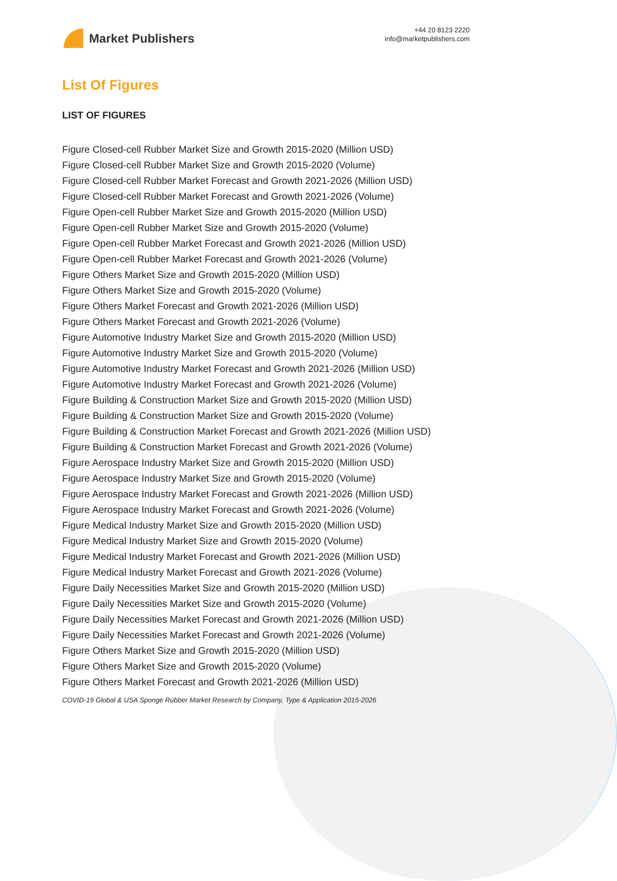Market Publishers
+44 20 8123 2220
info@marketpublishers.com
List Of Figures
LIST OF FIGURES
Figure Closed-cell Rubber Market Size and Growth 2015-2020 (Million USD)
Figure Closed-cell Rubber Market Size and Growth 2015-2020 (Volume)
Figure Closed-cell Rubber Market Forecast and Growth 2021-2026 (Million USD)
Figure Closed-cell Rubber Market Forecast and Growth 2021-2026 (Volume)
Figure Open-cell Rubber Market Size and Growth 2015-2020 (Million USD)
Figure Open-cell Rubber Market Size and Growth 2015-2020 (Volume)
Figure Open-cell Rubber Market Forecast and Growth 2021-2026 (Million USD)
Figure Open-cell Rubber Market Forecast and Growth 2021-2026 (Volume)
Figure Others Market Size and Growth 2015-2020 (Million USD)
Figure Others Market Size and Growth 2015-2020 (Volume)
Figure Others Market Forecast and Growth 2021-2026 (Million USD)
Figure Others Market Forecast and Growth 2021-2026 (Volume)
Figure Automotive Industry Market Size and Growth 2015-2020 (Million USD)
Figure Automotive Industry Market Size and Growth 2015-2020 (Volume)
Figure Automotive Industry Market Forecast and Growth 2021-2026 (Million USD)
Figure Automotive Industry Market Forecast and Growth 2021-2026 (Volume)
Figure Building & Construction Market Size and Growth 2015-2020 (Million USD)
Figure Building & Construction Market Size and Growth 2015-2020 (Volume)
Figure Building & Construction Market Forecast and Growth 2021-2026 (Million USD)
Figure Building & Construction Market Forecast and Growth 2021-2026 (Volume)
Figure Aerospace Industry Market Size and Growth 2015-2020 (Million USD)
Figure Aerospace Industry Market Size and Growth 2015-2020 (Volume)
Figure Aerospace Industry Market Forecast and Growth 2021-2026 (Million USD)
Figure Aerospace Industry Market Forecast and Growth 2021-2026 (Volume)
Figure Medical Industry Market Size and Growth 2015-2020 (Million USD)
Figure Medical Industry Market Size and Growth 2015-2020 (Volume)
Figure Medical Industry Market Forecast and Growth 2021-2026 (Million USD)
Figure Medical Industry Market Forecast and Growth 2021-2026 (Volume)
Figure Daily Necessities Market Size and Growth 2015-2020 (Million USD)
Figure Daily Necessities Market Size and Growth 2015-2020 (Volume)
Figure Daily Necessities Market Forecast and Growth 2021-2026 (Million USD)
Figure Daily Necessities Market Forecast and Growth 2021-2026 (Volume)
Figure Others Market Size and Growth 2015-2020 (Million USD)
Figure Others Market Size and Growth 2015-2020 (Volume)
Figure Others Market Forecast and Growth 2021-2026 (Million USD)
COVID-19 Global & USA Sponge Rubber Market Research by Company, Type & Application 2015-2026